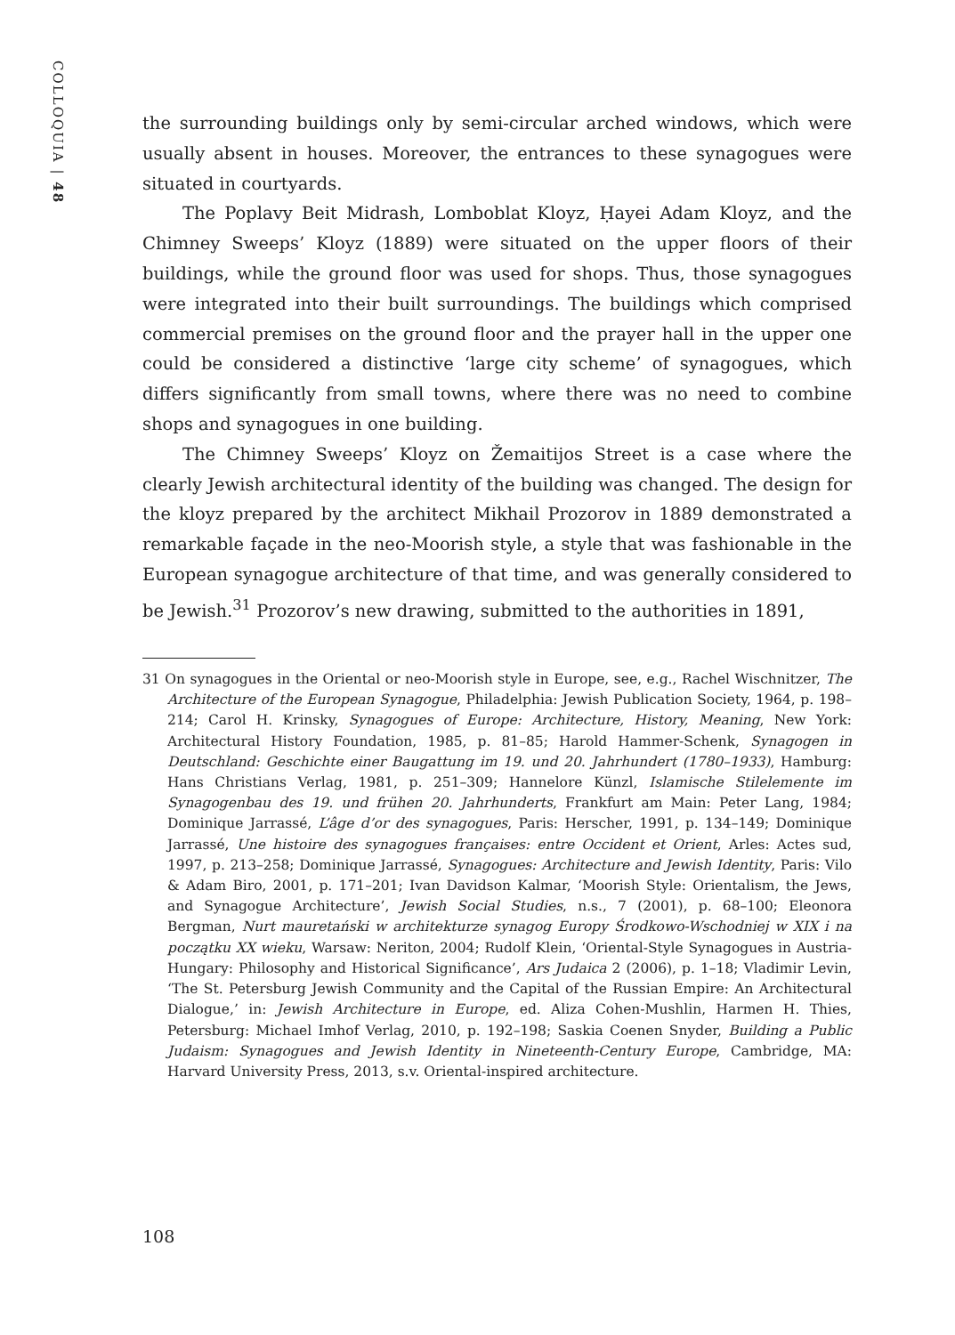COLLOQUIA | 48
the surrounding buildings only by semi-circular arched windows, which were usually absent in houses. Moreover, the entrances to these synagogues were situated in courtyards.
The Poplavy Beit Midrash, Lomboblat Kloyz, Ḥayei Adam Kloyz, and the Chimney Sweeps’ Kloyz (1889) were situated on the upper floors of their buildings, while the ground floor was used for shops. Thus, those synagogues were integrated into their built surroundings. The buildings which comprised commercial premises on the ground floor and the prayer hall in the upper one could be considered a distinctive ‘large city scheme’ of synagogues, which differs significantly from small towns, where there was no need to combine shops and synagogues in one building.
The Chimney Sweeps’ Kloyz on Žemaitijos Street is a case where the clearly Jewish architectural identity of the building was changed. The design for the kloyz prepared by the architect Mikhail Prozorov in 1889 demonstrated a remarkable façade in the neo-Moorish style, a style that was fashionable in the European synagogue architecture of that time, and was generally considered to be Jewish.<sup>31</sup> Prozorov’s new drawing, submitted to the authorities in 1891,
31 On synagogues in the Oriental or neo-Moorish style in Europe, see, e.g., Rachel Wischnitzer, The Architecture of the European Synagogue, Philadelphia: Jewish Publication Society, 1964, p. 198–214; Carol H. Krinsky, Synagogues of Europe: Architecture, History, Meaning, New York: Architectural History Foundation, 1985, p. 81–85; Harold Hammer-Schenk, Synagogen in Deutschland: Geschichte einer Baugattung im 19. und 20. Jahrhundert (1780–1933), Hamburg: Hans Christians Verlag, 1981, p. 251–309; Hannelore Künzl, Islamische Stilelemente im Synagogenbau des 19. und frühen 20. Jahrhunderts, Frankfurt am Main: Peter Lang, 1984; Dominique Jarrassé, L’âge d’or des synagogues, Paris: Herscher, 1991, p. 134–149; Dominique Jarrassé, Une histoire des synagogues françaises: entre Occident et Orient, Arles: Actes sud, 1997, p. 213–258; Dominique Jarrassé, Synagogues: Architecture and Jewish Identity, Paris: Vilo & Adam Biro, 2001, p. 171–201; Ivan Davidson Kalmar, ‘Moorish Style: Orientalism, the Jews, and Synagogue Architecture’, Jewish Social Studies, n.s., 7 (2001), p. 68–100; Eleonora Bergman, Nurt mauretański w architekturze synagog Europy Środkowo-Wschodniej w XIX i na początku XX wieku, Warsaw: Neriton, 2004; Rudolf Klein, ‘Oriental-Style Synagogues in Austria-Hungary: Philosophy and Historical Significance’, Ars Judaica 2 (2006), p. 1–18; Vladimir Levin, ‘The St. Petersburg Jewish Community and the Capital of the Russian Empire: An Architectural Dialogue,’ in: Jewish Architecture in Europe, ed. Aliza Cohen-Mushlin, Harmen H. Thies, Petersburg: Michael Imhof Verlag, 2010, p. 192–198; Saskia Coenen Snyder, Building a Public Judaism: Synagogues and Jewish Identity in Nineteenth-Century Europe, Cambridge, MA: Harvard University Press, 2013, s.v. Oriental-inspired architecture.
108